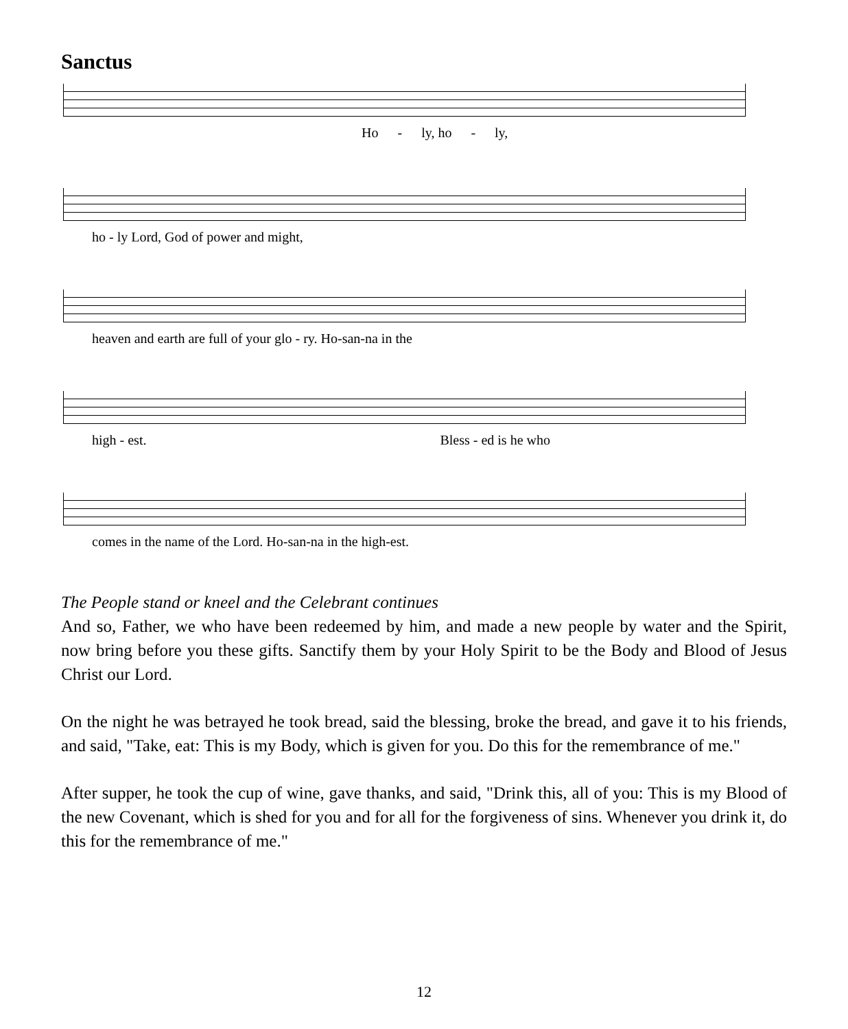Sanctus
Ho - ly, ho - ly,
ho - ly Lord, God of power and might,
heaven and earth are full of your glo - ry. Ho-san-na in the
high - est. Bless - ed is he who
comes in the name of the Lord. Ho-san-na in the high-est.
The People stand or kneel and the Celebrant continues
And so, Father, we who have been redeemed by him, and made a new people by water and the Spirit, now bring before you these gifts. Sanctify them by your Holy Spirit to be the Body and Blood of Jesus Christ our Lord.
On the night he was betrayed he took bread, said the blessing, broke the bread, and gave it to his friends, and said, "Take, eat: This is my Body, which is given for you. Do this for the remembrance of me."
After supper, he took the cup of wine, gave thanks, and said, "Drink this, all of you: This is my Blood of the new Covenant, which is shed for you and for all for the forgiveness of sins. Whenever you drink it, do this for the remembrance of me."
12